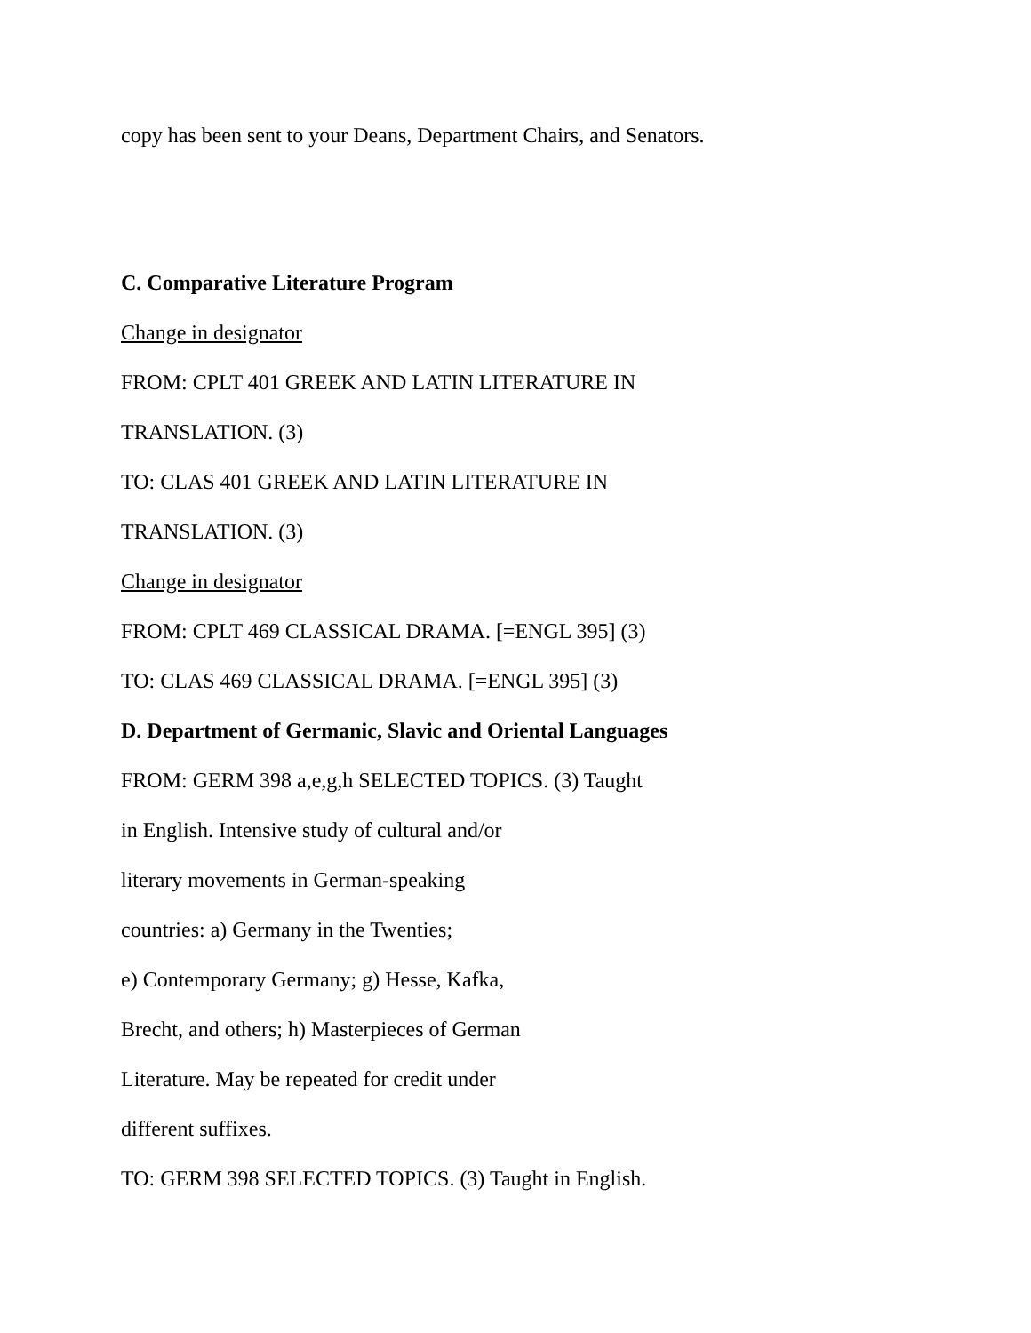copy has been sent to your Deans, Department Chairs, and Senators.
C. Comparative Literature Program
Change in designator
FROM: CPLT 401 GREEK AND LATIN LITERATURE IN
TRANSLATION. (3)
TO: CLAS 401 GREEK AND LATIN LITERATURE IN
TRANSLATION. (3)
Change in designator
FROM: CPLT 469 CLASSICAL DRAMA. [=ENGL 395] (3)
TO: CLAS 469 CLASSICAL DRAMA. [=ENGL 395] (3)
D. Department of Germanic, Slavic and Oriental Languages
FROM: GERM 398 a,e,g,h SELECTED TOPICS. (3) Taught
in English. Intensive study of cultural and/or
literary movements in German-speaking
countries: a) Germany in the Twenties;
e) Contemporary Germany; g) Hesse, Kafka,
Brecht, and others; h) Masterpieces of German
Literature. May be repeated for credit under
different suffixes.
TO: GERM 398 SELECTED TOPICS. (3) Taught in English.